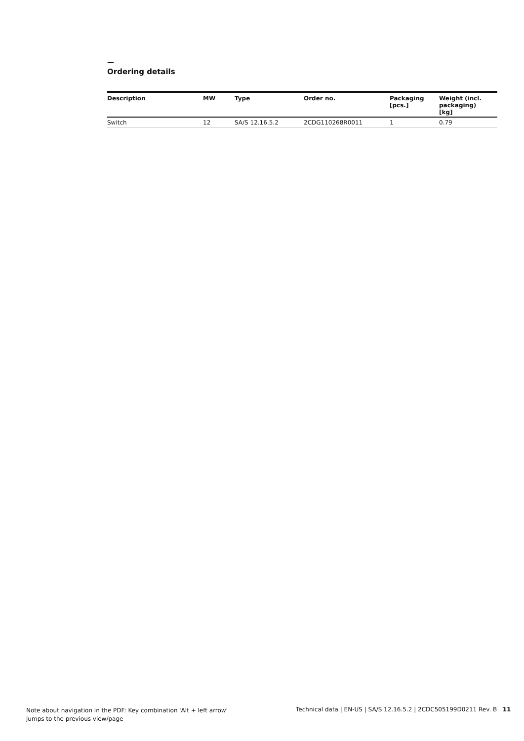—
Ordering details
| Description | MW | Type | Order no. | Packaging [pcs.] | Weight (incl. packaging) [kg] |
| --- | --- | --- | --- | --- | --- |
| Switch | 12 | SA/S 12.16.5.2 | 2CDG110268R0011 | 1 | 0.79 |
Note about navigation in the PDF: Key combination 'Alt + left arrow'
jumps to the previous view/page
Technical data | EN-US | SA/S 12.16.5.2 | 2CDC505199D0211 Rev. B 11